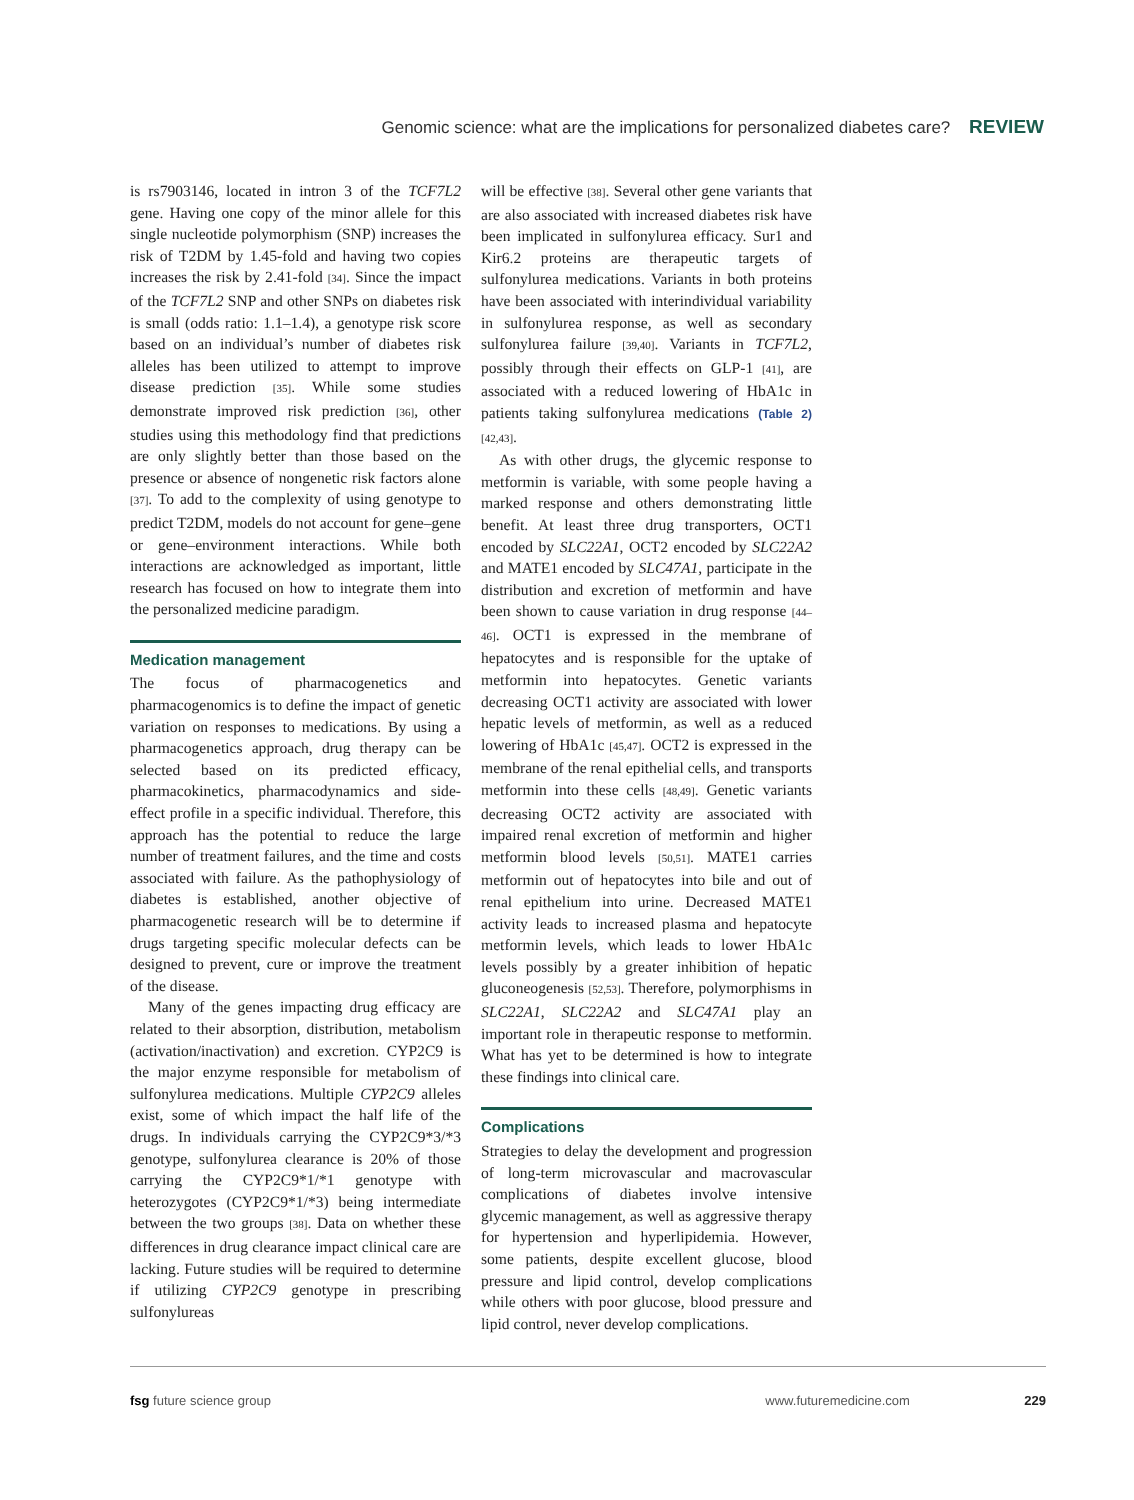Genomic science: what are the implications for personalized diabetes care? REVIEW
is rs7903146, located in intron 3 of the TCF7L2 gene. Having one copy of the minor allele for this single nucleotide polymorphism (SNP) increases the risk of T2DM by 1.45-fold and having two copies increases the risk by 2.41-fold [34]. Since the impact of the TCF7L2 SNP and other SNPs on diabetes risk is small (odds ratio: 1.1–1.4), a genotype risk score based on an individual’s number of diabetes risk alleles has been utilized to attempt to improve disease prediction [35]. While some studies demonstrate improved risk prediction [36], other studies using this methodology find that predictions are only slightly better than those based on the presence or absence of nongenetic risk factors alone [37]. To add to the complexity of using genotype to predict T2DM, models do not account for gene–gene or gene–environment interactions. While both interactions are acknowledged as important, little research has focused on how to integrate them into the personalized medicine paradigm.
Medication management
The focus of pharmacogenetics and pharmacogenomics is to define the impact of genetic variation on responses to medications. By using a pharmacogenetics approach, drug therapy can be selected based on its predicted efficacy, pharmacokinetics, pharmacodynamics and side-effect profile in a specific individual. Therefore, this approach has the potential to reduce the large number of treatment failures, and the time and costs associated with failure. As the pathophysiology of diabetes is established, another objective of pharmacogenetic research will be to determine if drugs targeting specific molecular defects can be designed to prevent, cure or improve the treatment of the disease.
Many of the genes impacting drug efficacy are related to their absorption, distribution, metabolism (activation/inactivation) and excretion. CYP2C9 is the major enzyme responsible for metabolism of sulfonylurea medications. Multiple CYP2C9 alleles exist, some of which impact the half life of the drugs. In individuals carrying the CYP2C9*3/*3 genotype, sulfonylurea clearance is 20% of those carrying the CYP2C9*1/*1 genotype with heterozygotes (CYP2C9*1/*3) being intermediate between the two groups [38]. Data on whether these differences in drug clearance impact clinical care are lacking. Future studies will be required to determine if utilizing CYP2C9 genotype in prescribing sulfonylureas
will be effective [38]. Several other gene variants that are also associated with increased diabetes risk have been implicated in sulfonylurea efficacy. Sur1 and Kir6.2 proteins are therapeutic targets of sulfonylurea medications. Variants in both proteins have been associated with interindividual variability in sulfonylurea response, as well as secondary sulfonylurea failure [39,40]. Variants in TCF7L2, possibly through their effects on GLP-1 [41], are associated with a reduced lowering of HbA1c in patients taking sulfonylurea medications (Table 2) [42,43].
As with other drugs, the glycemic response to metformin is variable, with some people having a marked response and others demonstrating little benefit. At least three drug transporters, OCT1 encoded by SLC22A1, OCT2 encoded by SLC22A2 and MATE1 encoded by SLC47A1, participate in the distribution and excretion of metformin and have been shown to cause variation in drug response [44–46]. OCT1 is expressed in the membrane of hepatocytes and is responsible for the uptake of metformin into hepatocytes. Genetic variants decreasing OCT1 activity are associated with lower hepatic levels of metformin, as well as a reduced lowering of HbA1c [45,47]. OCT2 is expressed in the membrane of the renal epithelial cells, and transports metformin into these cells [48,49]. Genetic variants decreasing OCT2 activity are associated with impaired renal excretion of metformin and higher metformin blood levels [50,51]. MATE1 carries metformin out of hepatocytes into bile and out of renal epithelium into urine. Decreased MATE1 activity leads to increased plasma and hepatocyte metformin levels, which leads to lower HbA1c levels possibly by a greater inhibition of hepatic gluconeogenesis [52,53]. Therefore, polymorphisms in SLC22A1, SLC22A2 and SLC47A1 play an important role in therapeutic response to metformin. What has yet to be determined is how to integrate these findings into clinical care.
Complications
Strategies to delay the development and progression of long-term microvascular and macrovascular complications of diabetes involve intensive glycemic management, as well as aggressive therapy for hypertension and hyperlipidemia. However, some patients, despite excellent glucose, blood pressure and lipid control, develop complications while others with poor glucose, blood pressure and lipid control, never develop complications.
fsg future science group www.futuremedicine.com 229